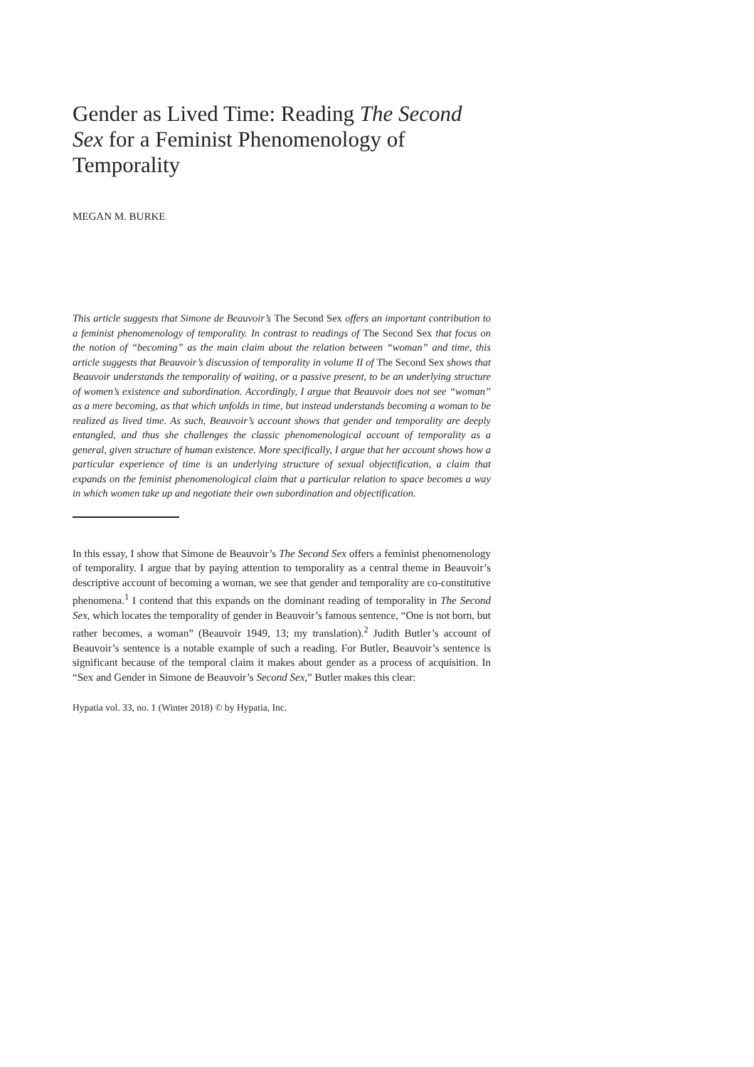Gender as Lived Time: Reading The Second Sex for a Feminist Phenomenology of Temporality
MEGAN M. BURKE
This article suggests that Simone de Beauvoir’s The Second Sex offers an important contribution to a feminist phenomenology of temporality. In contrast to readings of The Second Sex that focus on the notion of “becoming” as the main claim about the relation between “woman” and time, this article suggests that Beauvoir’s discussion of temporality in volume II of The Second Sex shows that Beauvoir understands the temporality of waiting, or a passive present, to be an underlying structure of women’s existence and subordination. Accordingly, I argue that Beauvoir does not see “woman” as a mere becoming, as that which unfolds in time, but instead understands becoming a woman to be realized as lived time. As such, Beauvoir’s account shows that gender and temporality are deeply entangled, and thus she challenges the classic phenomenological account of temporality as a general, given structure of human existence. More specifically, I argue that her account shows how a particular experience of time is an underlying structure of sexual objectification, a claim that expands on the feminist phenomenological claim that a particular relation to space becomes a way in which women take up and negotiate their own subordination and objectification.
In this essay, I show that Simone de Beauvoir’s The Second Sex offers a feminist phenomenology of temporality. I argue that by paying attention to temporality as a central theme in Beauvoir’s descriptive account of becoming a woman, we see that gender and temporality are co-constitutive phenomena.<sup>1</sup> I contend that this expands on the dominant reading of temporality in The Second Sex, which locates the temporality of gender in Beauvoir’s famous sentence, “One is not born, but rather becomes, a woman” (Beauvoir 1949, 13; my translation).<sup>2</sup> Judith Butler’s account of Beauvoir’s sentence is a notable example of such a reading. For Butler, Beauvoir’s sentence is significant because of the temporal claim it makes about gender as a process of acquisition. In “Sex and Gender in Simone de Beauvoir’s Second Sex,” Butler makes this clear:
Hypatia vol. 33, no. 1 (Winter 2018) © by Hypatia, Inc.